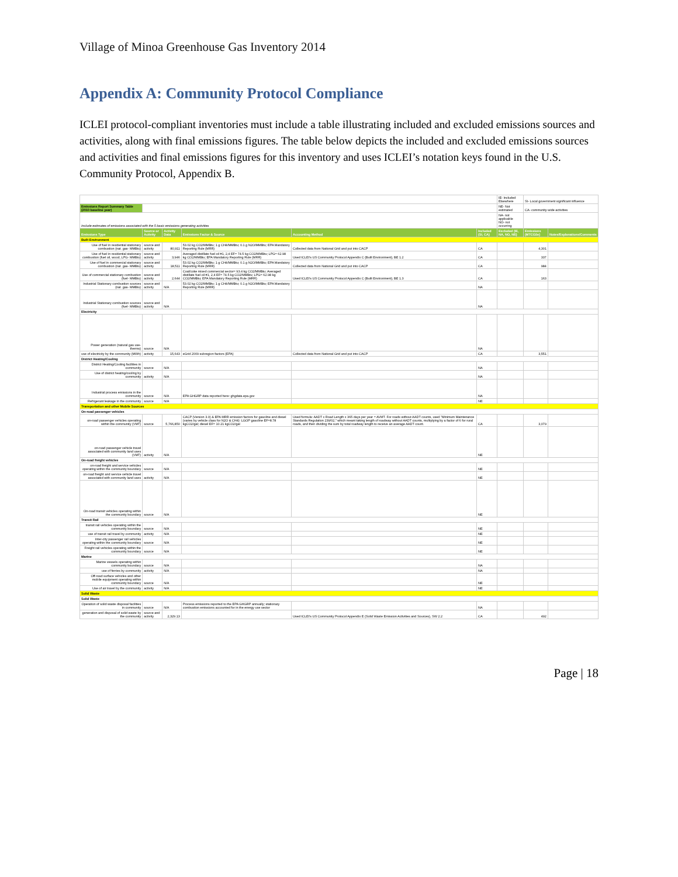Village of Minoa Greenhouse Gas Inventory 2014
Appendix A: Community Protocol Compliance
ICLEI protocol-compliant inventories must include a table illustrating included and excluded emissions sources and activities, along with final emissions figures. The table below depicts the included and excluded emissions sources and activities and final emissions figures for this inventory and uses ICLEI’s notation keys found in the U.S. Community Protocol, Appendix B.
| | | | | | | IE- Included Elsewhere | SI- Local government significant influence | |
| Emissions Report Summary Table (2010 baseline year) | | | | | | NE- Not estimated | CA- community-wide activities | |
| Include estimates of emissions associated with the 5 basic emissions generating activities | | | | | | NA- not applicable NO- not occurring | | |
| Emissions Type | Source or Activity | Activity Data | Emissions Factor & Source | Accounting Method | Included (SI, CA) | Excluded (IE, NA, NO, NE) | Emissions (MTCO2e) | Notes/Explanations/Comments |
| Built Environment | | | | | | | | |
| Use of fuel in residential stationary combustion (nat. gas- MMBtu) | source and activity | 80,911 | 53.02 kg CO2/MMBtu; 1 g CH4/MMBtu; 0.1 g N2O/MMBtu; EPA Mandatory Reporting Rule (MRR) | Collected data from National Grid and put into CACP | CA | | 4,301 | |
| Use of fuel in residential stationary combustion (fuel oil, wood, LPG- MMBtu) | source and activity | 3,946 | Averaged distillate fuel oil #1, 2,4 EF= 74.5 kg CO2/MMBtu; LPG= 62.98 kg CO2/MMBtu; EPA Mandatory Reporting Rule (MRR) | Used ICLEI's US Community Protocol Appendix C (Built Environment), BE 1.2 | CA | | 337 | |
| Use of fuel in commercial stationary combustion (nat. gas- MMBtu) | source and activity | 18,511 | 53.02 kg CO2/MMBtu; 1 g CH4/MMBtu; 0.1 g N2O/MMBtu; EPA Mandatory Reporting Rule (MRR) | Collected data from National Grid and put into CACP | CA | | 984 | |
| Use of commercial stationary combustion (fuel- MMBtu) | source and activity | 2,644 | Coal/coke mixed commercial sector= 93.4 kg CO2/MMBtu; Averaged distillate fuel oil #1, 2,4 EF= 74.5 kg CO2/MMBtu; LPG= 62.98 kg CO2/MMBtu; EPA Mandatory Reporting Rule (MRR) | Used ICLEI's US Community Protocol Appendix C (Built Environment), BE 1.3 | CA | | 163 | |
| Industrial Stationary combustion sources (nat. gas- MMBtu) | source and activity | N/A | 53.02 kg CO2/MMBtu; 1 g CH4/MMBtu; 0.1 g N2O/MMBtu; EPA Mandatory Reporting Rule (MRR) | | NA | | | |
| Industrial Stationary combustion sources (fuel- MMBtu) | source and activity | N/A | | | NA | | | |
| Electricity | | | | | | | | |
| Power generation (natural gas use- therms) | source | N/A | | | NA | | | |
| use of electricity by the community (MWh) | activity | 15,643 | eGrid 2009 subregion factors (EPA) | Collected data from National Grid and put into CACP | CA | | 3,551 | |
| District Heating/Cooling | | | | | | | | |
| District Heating/Cooling facilities in community | source | N/A | | | NA | | | |
| Use of district heating/cooling by community | activity | N/A | | | NA | | | |
| Industrial process emissions in the community | source | N/A | EPA GHGRP data reported here: ghgdata.epa.gov | | NA | | | |
| Refrigerant leakage in the community | source | N/A | | | NE | | | |
| Transportation and other Mobile Sources | | | | | | | | |
| On-road passenger vehicles | | | | | | | | |
| on-road passenger vehicles operating within the community (VMT) | source | 5,766,850 | CACP (Version 3.0) & EPA MRR emission factors for gasoline and diesel (varies by vehicle class for N2O & CH4): LGOP gasoline EF=8.78 kgCO2/gal; diesel EF= 10.21 kgCO2/gal | Used formula: AADT x Road Length x 365 days per year = AVMT. For roads without AADT counts, used "Minimum Maintenance Standards Regulation 239/02," which meant taking length of roadway without AADT counts, multiplying by a factor of 6 for rural roads, and then dividing the sum by total roadway length to receive an average AADT count. | CA | | 3,079 | |
| on-road passenger vehicle travel associated with community land uses (VMT) | activity | N/A | | | NE | | | |
| On-road freight vehicles | | | | | | | | |
| on-road freight and service vehicles operating within the community boundary | source | N/A | | | NE | | | |
| on-road freight and service vehicle travel associated with community land uses | activity | N/A | | | NE | | | |
| On-road transit vehicles operating within the community boundary | source | N/A | | | NE | | | |
| Transit Rail | | | | | | | | |
| transit rail vehicles operating within the community boundary | source | N/A | | | NE | | | |
| use of transit rail travel by community | activity | N/A | | | NE | | | |
| Inter-city passenger rail vehicles operating within the community boundary | source | N/A | | | NE | | | |
| Freight rail vehicles operating within the community boundary | source | N/A | | | NE | | | |
| Marine | | | | | | | | |
| Marine vessels operating within community boundary | source | N/A | | | NA | | | |
| use of ferries by community | activity | N/A | | | NA | | | |
| Off-road surface vehicles and other mobile equipment operating within community boundary | source | N/A | | | NE | | | |
| Use of air travel by the community | activity | N/A | | | NE | | | |
| Solid Waste | | | | | | | | |
| Solid Waste | | | | | | | | |
| Operation of solid waste disposal facilities in community | source | N/A | Process emissions reported to the EPA GHGRP annually; stationary combustion emissions accounted for in the energy use sector | | NA | | | |
| generation and disposal of solid waste by the community | source and activity | 2,329.13 | | Used ICLEI's US Community Protocol Appendix E (Solid Waste Emission Activities and Sources), SW 2.2 | CA | | 492 | |
Page | 18